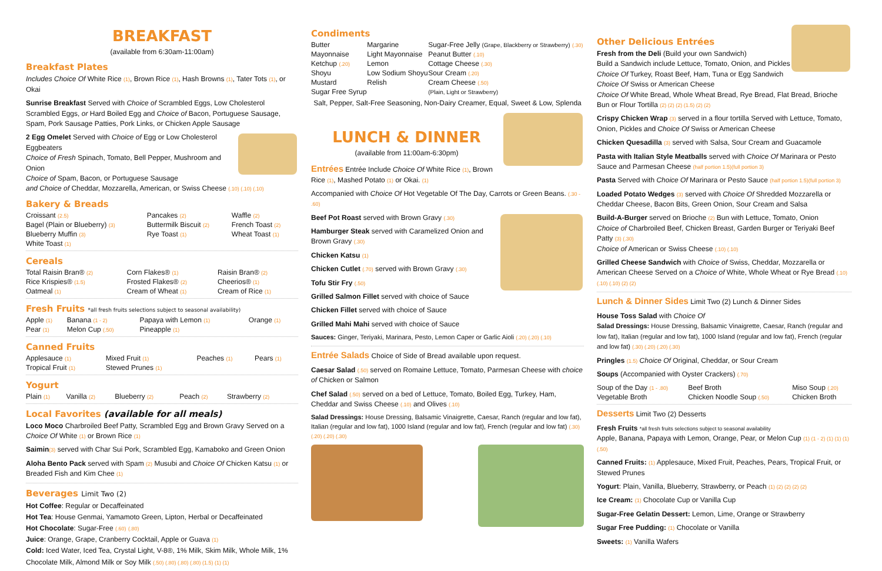BREAKFAST
(available from 6:30am-11:00am)
Breakfast Plates
Includes Choice Of White Rice (1), Brown Rice (1), Hash Browns (1), Tater Tots (1), or Okai
Sunrise Breakfast Served with Choice of Scrambled Eggs, Low Cholesterol Scrambled Eggs, or Hard Boiled Egg and Choice of Bacon, Portuguese Sausage, Spam, Pork Sausage Patties, Pork Links, or Chicken Apple Sausage
2 Egg Omelet Served with Choice of Egg or Low Cholesterol Eggbeaters
Choice of Fresh Spinach, Tomato, Bell Pepper, Mushroom and Onion
Choice of Spam, Bacon, or Portuguese Sausage
and Choice of Cheddar, Mozzarella, American, or Swiss Cheese (.10) (.10) (.10)
Bakery & Breads
| Croissant (2.5) | Pancakes (2) | Waffle (2) |
| Bagel (Plain or Blueberry) (3) | Buttermilk Biscuit (2) | French Toast (2) |
| Blueberry Muffin (3) | Rye Toast (1) | Wheat Toast (1) |
| White Toast (1) | | |
Cereals
| Total Raisin Bran® (2) | Corn Flakes® (1) | Raisin Bran® (2) |
| Rice Krispies® (1.5) | Frosted Flakes® (2) | Cheerios® (1) |
| Oatmeal (1) | Cream of Wheat (1) | Cream of Rice (1) |
Fresh Fruits *all fresh fruits selections subject to seasonal availability)
| Apple (1) | Banana (1 - 2) | Papaya with Lemon (1) | Orange (1) |
| Pear (1) | Melon Cup (.50) | Pineapple (1) | |
Canned Fruits
| Applesauce (1) | Mixed Fruit (1) | Peaches (1) | Pears (1) |
| Tropical Fruit (1) | Stewed Prunes (1) | | |
Yogurt
| Plain (1) | Vanilla (2) | Blueberry (2) | Peach (2) | Strawberry (2) |
Local Favorites (available for all meals)
Loco Moco Charbroiled Beef Patty, Scrambled Egg and Brown Gravy Served on a Choice Of White (1) or Brown Rice (1)
Saimin(3) served with Char Sui Pork, Scrambled Egg, Kamaboko and Green Onion
Aloha Bento Pack served with Spam (2) Musubi and Choice Of Chicken Katsu (1) or Breaded Fish and Kim Chee (1)
Beverages Limit Two (2)
Hot Coffee: Regular or Decaffeinated
Hot Tea: House Genmai, Yamamoto Green, Lipton, Herbal or Decaffeinated
Hot Chocolate: Sugar-Free (.60) (.80)
Juice: Orange, Grape, Cranberry Cocktail, Apple or Guava (1)
Cold: Iced Water, Iced Tea, Crystal Light, V-8®, 1% Milk, Skim Milk, Whole Milk, 1% Chocolate Milk, Almond Milk or Soy Milk (.50) (.80) (.80) (.80) (1.5) (1) (1)
Condiments
| Butter | Margarine | Sugar-Free Jelly (Grape, Blackberry or Strawberry) (.30) |
| Mayonnaise | Light Mayonnaise | Peanut Butter (.10) |
| Ketchup (.20) | Lemon | Cottage Cheese (.30) |
| Shoyu | Low Sodium Shoyu | Sour Cream (.20) |
| Mustard | Relish | Cream Cheese (.50) |
| Sugar Free Syrup | | (Plain, Light or Strawberry) |
Salt, Pepper, Salt-Free Seasoning, Non-Dairy Creamer, Equal, Sweet & Low, Splenda
LUNCH & DINNER
(available from 11:00am-6:30pm)
Entrées Entrée Include Choice Of White Rice (1), Brown Rice (1), Mashed Potato (1) or Okai. (1)
Accompanied with Choice Of Hot Vegetable Of The Day, Carrots or Green Beans. (.30 - .60)
Beef Pot Roast served with Brown Gravy (.30)
Hamburger Steak served with Caramelized Onion and Brown Gravy (.30)
Chicken Katsu (1)
Chicken Cutlet (.70) served with Brown Gravy (.30)
Tofu Stir Fry (.50)
Grilled Salmon Fillet served with choice of Sauce
Chicken Fillet served with choice of Sauce
Grilled Mahi Mahi served with choice of Sauce
Sauces: Ginger, Teriyaki, Marinara, Pesto, Lemon Caper or Garlic Aioli (.20) (.20) (.10)
Entrée Salads Choice of Side of Bread available upon request.
Caesar Salad (.50) served on Romaine Lettuce, Tomato, Parmesan Cheese with choice of Chicken or Salmon
Chef Salad (.50) served on a bed of Lettuce, Tomato, Boiled Egg, Turkey, Ham, Cheddar and Swiss Cheese (.10) and Olives (.10)
Salad Dressings: House Dressing, Balsamic Vinaigrette, Caesar, Ranch (regular and low fat), Italian (regular and low fat), 1000 Island (regular and low fat), French (regular and low fat) (.30) (.20) (.20) (.30)
Other Delicious Entrées
Fresh from the Deli (Build your own Sandwich)
Build a Sandwich include Lettuce, Tomato, Onion, and Pickles
Choice Of Turkey, Roast Beef, Ham, Tuna or Egg Sandwich
Choice Of Swiss or American Cheese
Choice Of White Bread, Whole Wheat Bread, Rye Bread, Flat Bread, Brioche Bun or Flour Tortilla (2) (2) (2) (1.5) (2) (2)
Crispy Chicken Wrap (3) served in a flour tortilla Served with Lettuce, Tomato, Onion, Pickles and Choice Of Swiss or American Cheese
Chicken Quesadilla (3) served with Salsa, Sour Cream and Guacamole
Pasta with Italian Style Meatballs served with Choice Of Marinara or Pesto Sauce and Parmesan Cheese (half portion 1.5)(full portion 3)
Pasta Served with Choice Of Marinara or Pesto Sauce (half portion 1.5)(full portion 3)
Loaded Potato Wedges (3) served with Choice Of Shredded Mozzarella or Cheddar Cheese, Bacon Bits, Green Onion, Sour Cream and Salsa
Build-A-Burger served on Brioche (2) Bun with Lettuce, Tomato, Onion
Choice of Charbroiled Beef, Chicken Breast, Garden Burger or Teriyaki Beef Patty (3) (.30)
Choice of American or Swiss Cheese (.10) (.10)
Grilled Cheese Sandwich with Choice of Swiss, Cheddar, Mozzarella or American Cheese Served on a Choice of White, Whole Wheat or Rye Bread (.10) (.10) (.10) (2) (2)
Lunch & Dinner Sides Limit Two (2) Lunch & Dinner Sides
House Toss Salad with Choice Of
Salad Dressings: House Dressing, Balsamic Vinaigrette, Caesar, Ranch (regular and low fat), Italian (regular and low fat), 1000 Island (regular and low fat), French (regular and low fat) (.30) (.20) (.20) (.30)
Pringles (1.5) Choice Of Original, Cheddar, or Sour Cream
Soups (Accompanied with Oyster Crackers) (.70)
| Soup of the Day (1 - .80) | Beef Broth | Miso Soup (.20) |
| Vegetable Broth | Chicken Noodle Soup (.50) | Chicken Broth |
Desserts Limit Two (2) Desserts
Fresh Fruits *all fresh fruits selections subject to seasonal availability
Apple, Banana, Papaya with Lemon, Orange, Pear, or Melon Cup (1) (1 - 2) (1) (1) (1) (.50)
Canned Fruits: (1) Applesauce, Mixed Fruit, Peaches, Pears, Tropical Fruit, or Stewed Prunes
Yogurt: Plain, Vanilla, Blueberry, Strawberry, or Peach (1) (2) (2) (2) (2)
Ice Cream: (1) Chocolate Cup or Vanilla Cup
Sugar-Free Gelatin Dessert: Lemon, Lime, Orange or Strawberry
Sugar Free Pudding: (1) Chocolate or Vanilla
Sweets: (1) Vanilla Wafers